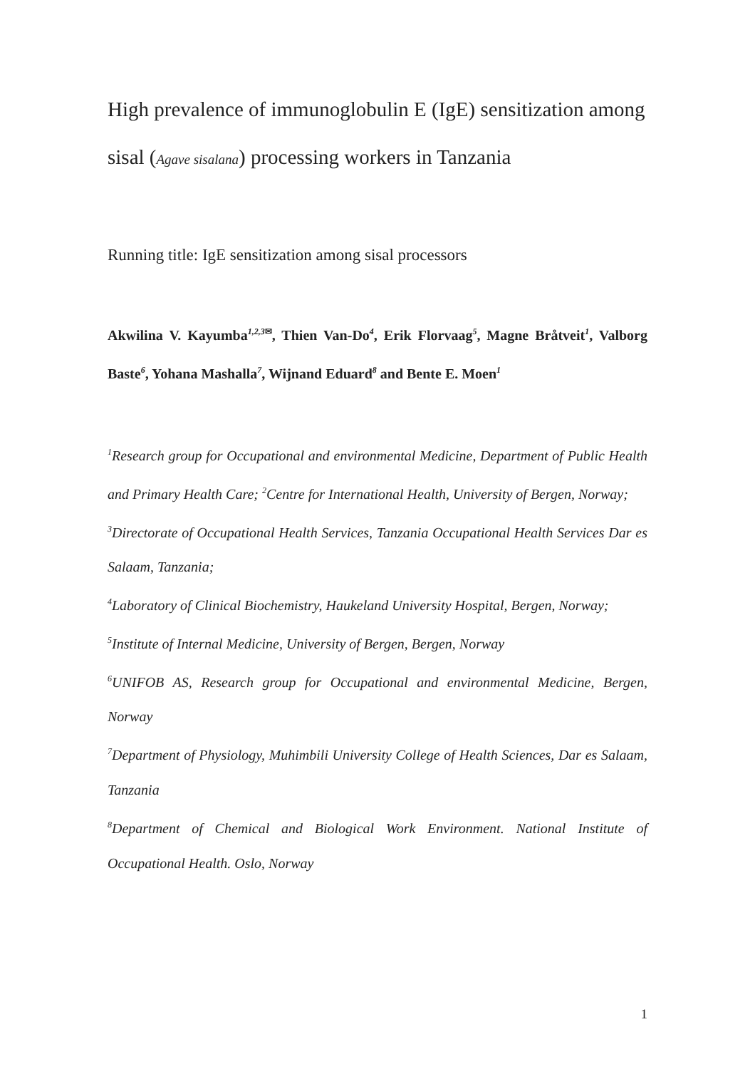High prevalence of immunoglobulin E (IgE) sensitization among sisal (Agave sisalana) processing workers in Tanzania
Running title: IgE sensitization among sisal processors
Akwilina V. Kayumba<sup>1,2,3✉</sup>, Thien Van-Do<sup>4</sup>, Erik Florvaag<sup>5</sup>, Magne Bråtveit<sup>1</sup>, Valborg Baste<sup>6</sup>, Yohana Mashalla<sup>7</sup>, Wijnand Eduard<sup>8</sup> and Bente E. Moen<sup>1</sup>
<sup>1</sup> Research group for Occupational and environmental Medicine, Department of Public Health and Primary Health Care; <sup>2</sup>Centre for International Health, University of Bergen, Norway;
<sup>3</sup> Directorate of Occupational Health Services, Tanzania Occupational Health Services Dar es Salaam, Tanzania;
<sup>4</sup> Laboratory of Clinical Biochemistry, Haukeland University Hospital, Bergen, Norway;
<sup>5</sup> Institute of Internal Medicine, University of Bergen, Bergen, Norway
<sup>6</sup> UNIFOB AS, Research group for Occupational and environmental Medicine, Bergen, Norway
<sup>7</sup> Department of Physiology, Muhimbili University College of Health Sciences, Dar es Salaam, Tanzania
<sup>8</sup> Department of Chemical and Biological Work Environment. National Institute of Occupational Health. Oslo, Norway
1